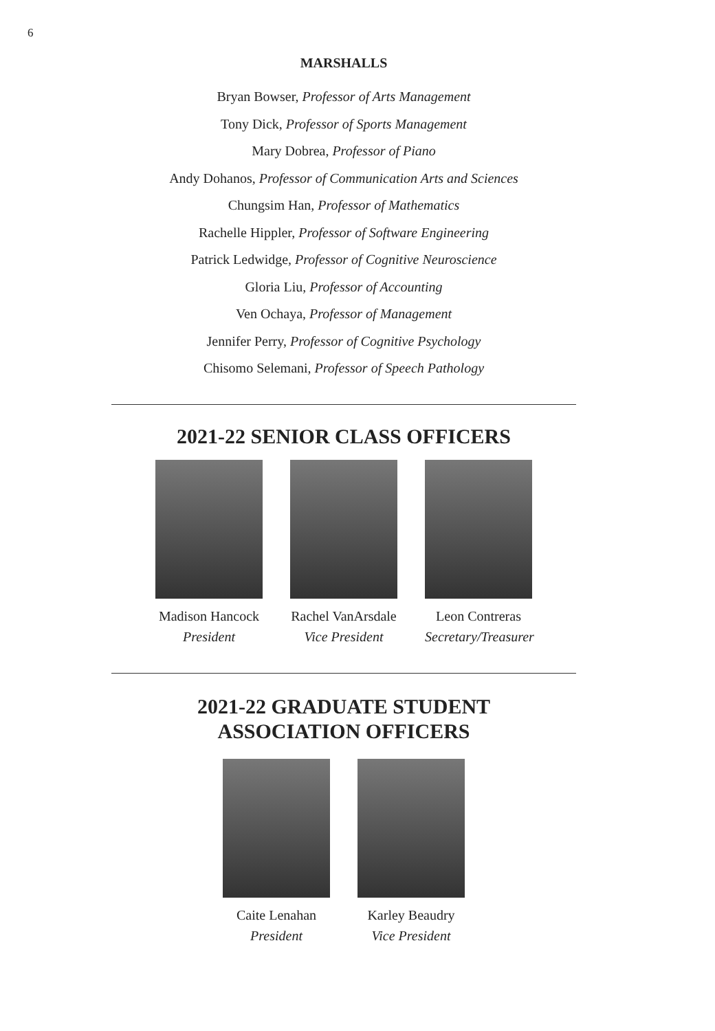6
MARSHALLS
Bryan Bowser, Professor of Arts Management
Tony Dick, Professor of Sports Management
Mary Dobrea, Professor of Piano
Andy Dohanos, Professor of Communication Arts and Sciences
Chungsim Han, Professor of Mathematics
Rachelle Hippler, Professor of Software Engineering
Patrick Ledwidge, Professor of Cognitive Neuroscience
Gloria Liu, Professor of Accounting
Ven Ochaya, Professor of Management
Jennifer Perry, Professor of Cognitive Psychology
Chisomo Selemani, Professor of Speech Pathology
2021-22 SENIOR CLASS OFFICERS
Madison Hancock
President
Rachel VanArsdale
Vice President
Leon Contreras
Secretary/Treasurer
2021-22 GRADUATE STUDENT
ASSOCIATION OFFICERS
Caite Lenahan
President
Karley Beaudry
Vice President